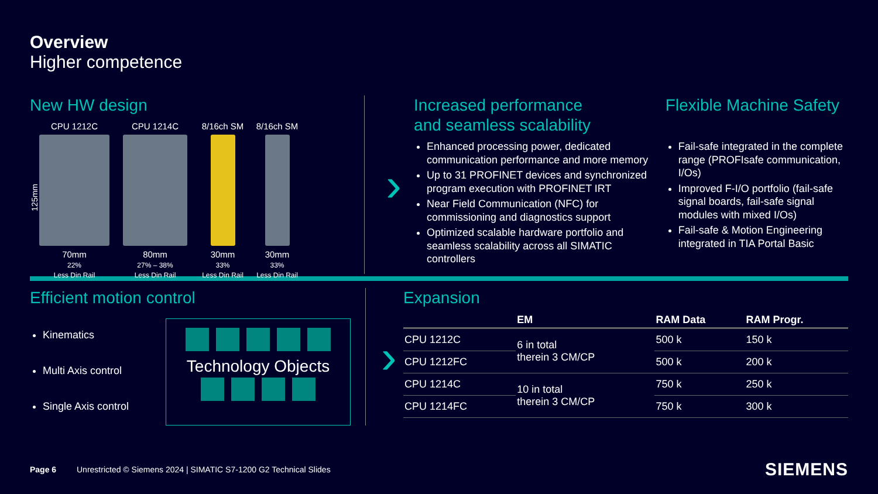Overview
Higher competence
New HW design
125mm
CPU 1212C
70mm
22%
Less Din Rail
CPU 1214C
80mm
27% – 38%
Less Din Rail
8/16ch SM
30mm
33%
Less Din Rail
8/16ch SM
30mm
33%
Less Din Rail
›
Increased performance
and seamless scalability
Enhanced processing power, dedicated communication performance and more memory
Up to 31 PROFINET devices and synchronized program execution with PROFINET IRT
Near Field Communication (NFC) for commissioning and diagnostics support
Optimized scalable hardware portfolio and seamless scalability across all SIMATIC controllers
Flexible Machine Safety
Fail-safe integrated in the complete range (PROFIsafe communication, I/Os)
Improved F-I/O portfolio (fail-safe signal boards, fail-safe signal modules with mixed I/Os)
Fail-safe & Motion Engineering integrated in TIA Portal Basic
Efficient motion control
Kinematics
Multi Axis control
Single Axis control
Technology Objects
›
Expansion
| | EM | RAM Data | RAM Progr. |
| --- | --- | --- | --- |
| CPU 1212C | 6 in total therein 3 CM/CP | 500 k | 150 k |
| CPU 1212FC | | 500 k | 200 k |
| CPU 1214C | 10 in total therein 3 CM/CP | 750 k | 250 k |
| CPU 1214FC | | 750 k | 300 k |
Page 6 Unrestricted © Siemens 2024 | SIMATIC S7-1200 G2 Technical Slides SIEMENS